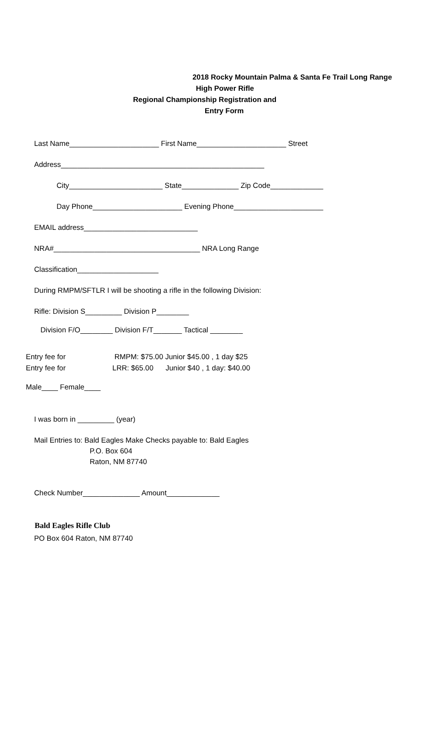2018 Rocky Mountain Palma & Santa Fe Trail Long Range
High Power Rifle
Regional Championship Registration and
Entry Form
Last Name______________________ First Name______________________ Street
Address__________________________________________________
City_______________________ State______________ Zip Code_____________
Day Phone______________________ Evening Phone______________________
EMAIL address____________________________
NRA#____________________________________ NRA Long Range
Classification____________________
During RMPM/SFTLR I will be shooting a rifle in the following Division:
Rifle: Division S_________ Division P________
Division F/O________ Division F/T_______ Tactical ________
Entry fee for RMPM: $75.00 Junior $45.00 , 1 day $25
Entry fee for LRR: $65.00 Junior $40 , 1 day: $40.00
Male____ Female____
I was born in _________ (year)
Mail Entries to: Bald Eagles Make Checks payable to: Bald Eagles
P.O. Box 604
Raton, NM 87740
Check Number______________ Amount_____________
Bald Eagles Rifle Club
PO Box 604 Raton, NM 87740